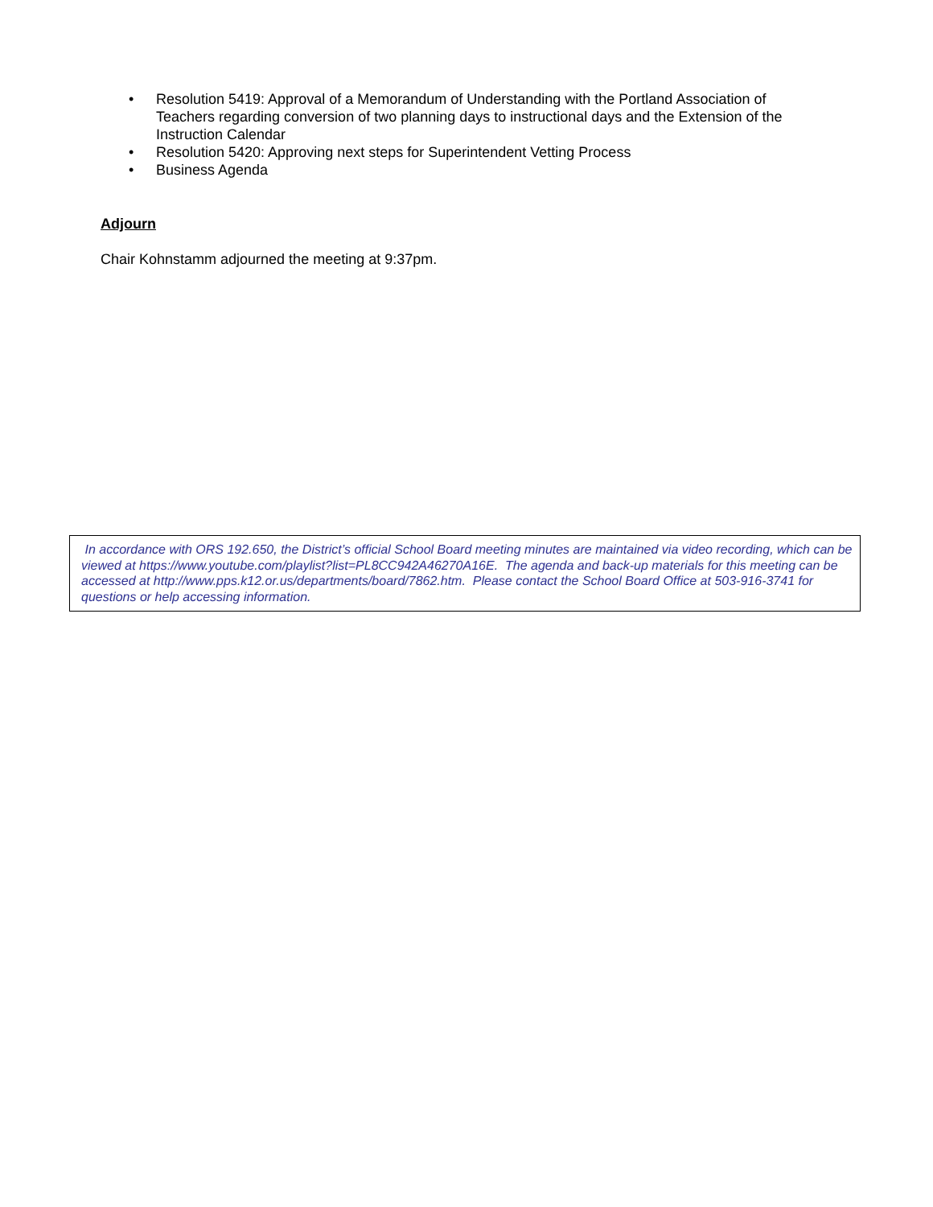• Resolution 5419: Approval of a Memorandum of Understanding with the Portland Association of Teachers regarding conversion of two planning days to instructional days and the Extension of the Instruction Calendar
• Resolution 5420: Approving next steps for Superintendent Vetting Process
• Business Agenda
Adjourn
Chair Kohnstamm adjourned the meeting at 9:37pm.
In accordance with ORS 192.650, the District’s official School Board meeting minutes are maintained via video recording, which can be viewed at https://www.youtube.com/playlist?list=PL8CC942A46270A16E. The agenda and back-up materials for this meeting can be accessed at http://www.pps.k12.or.us/departments/board/7862.htm. Please contact the School Board Office at 503-916-3741 for questions or help accessing information.